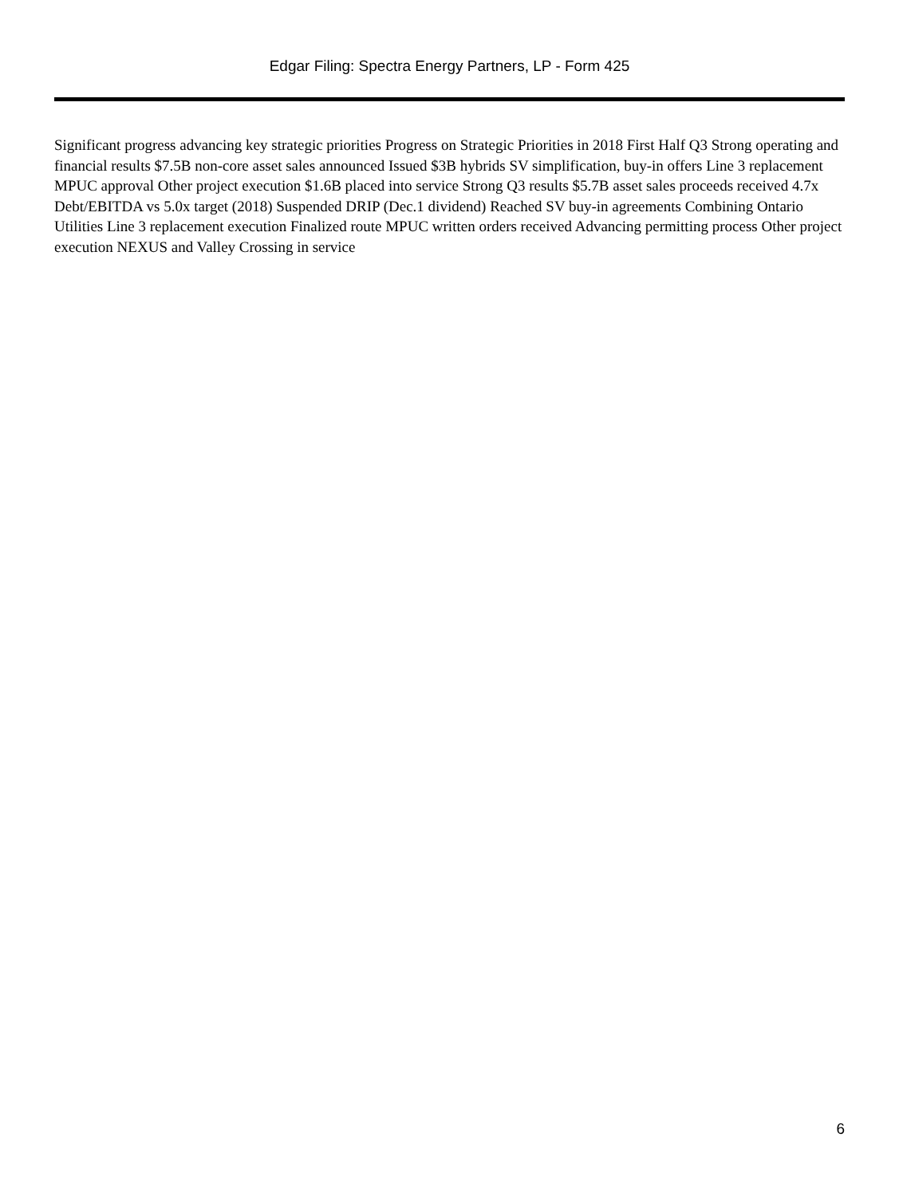Edgar Filing: Spectra Energy Partners, LP - Form 425
Significant progress advancing key strategic priorities Progress on Strategic Priorities in 2018 First Half Q3 Strong operating and financial results $7.5B non-core asset sales announced Issued $3B hybrids SV simplification, buy-in offers Line 3 replacement MPUC approval Other project execution $1.6B placed into service Strong Q3 results $5.7B asset sales proceeds received 4.7x Debt/EBITDA vs 5.0x target (2018) Suspended DRIP (Dec.1 dividend) Reached SV buy-in agreements Combining Ontario Utilities Line 3 replacement execution Finalized route MPUC written orders received Advancing permitting process Other project execution NEXUS and Valley Crossing in service
6